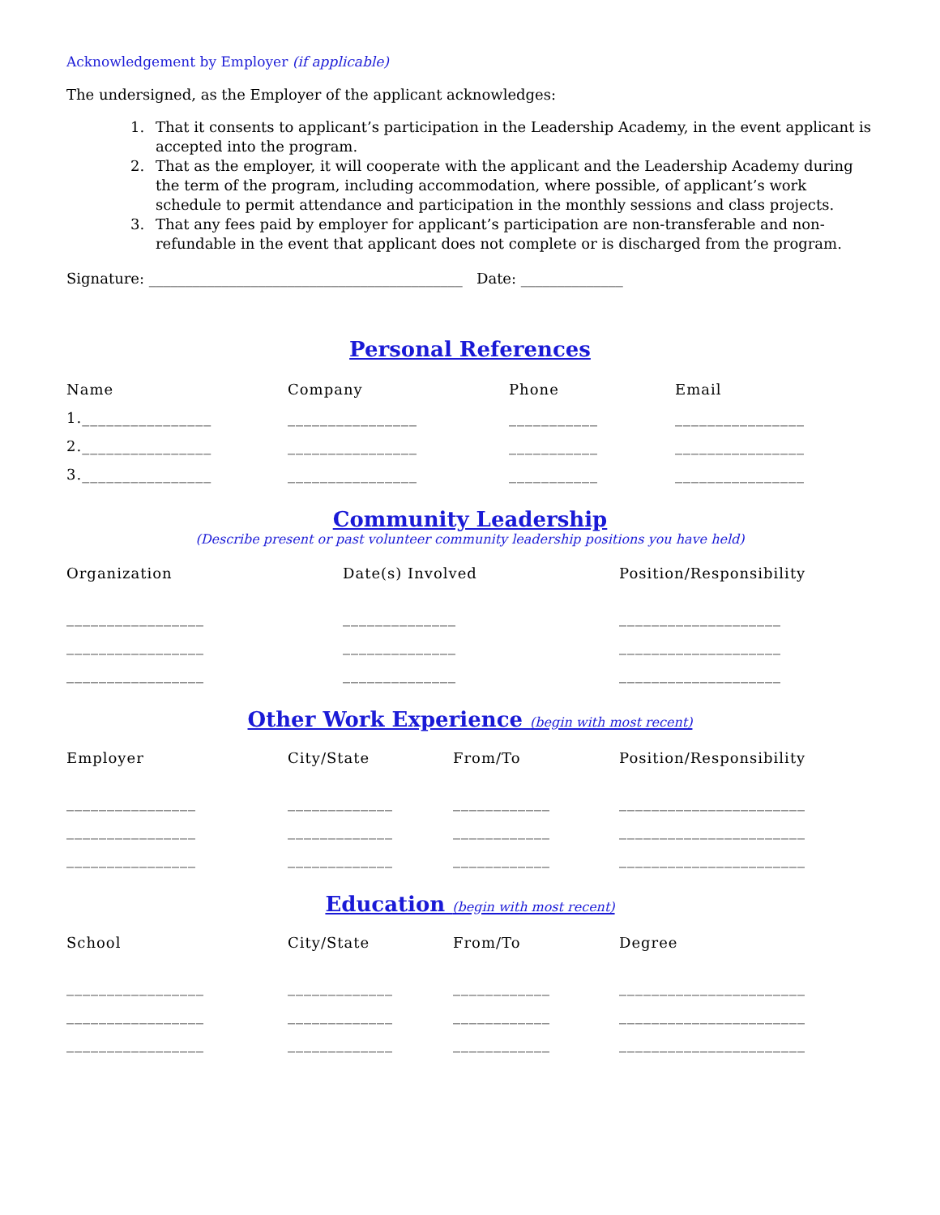Acknowledgement by Employer (if applicable)
The undersigned, as the Employer of the applicant acknowledges:
1. That it consents to applicant’s participation in the Leadership Academy, in the event applicant is accepted into the program.
2. That as the employer, it will cooperate with the applicant and the Leadership Academy during the term of the program, including accommodation, where possible, of applicant’s work schedule to permit attendance and participation in the monthly sessions and class projects.
3. That any fees paid by employer for applicant’s participation are non-transferable and non-refundable in the event that applicant does not complete or is discharged from the program.
Signature: ___________________________________________ Date: ______________
Personal References
| Name | Company | Phone | Email |
| --- | --- | --- | --- |
| 1.________________ | ________________ | ___________ | ________________ |
| 2.________________ | ________________ | ___________ | ________________ |
| 3.________________ | ________________ | ___________ | ________________ |
Community Leadership
(Describe present or past volunteer community leadership positions you have held)
| Organization | Date(s) Involved | Position/Responsibility |
| --- | --- | --- |
| _________________ | ______________ | ____________________ |
| _________________ | ______________ | ____________________ |
| _________________ | ______________ | ____________________ |
Other Work Experience (begin with most recent)
| Employer | City/State | From/To | Position/Responsibility |
| --- | --- | --- | --- |
| ________________ | _____________ | ____________ | _______________________ |
| ________________ | _____________ | ____________ | _______________________ |
| ________________ | _____________ | ____________ | _______________________ |
Education (begin with most recent)
| School | City/State | From/To | Degree |
| --- | --- | --- | --- |
| _________________ | _____________ | ____________ | _______________________ |
| _________________ | _____________ | ____________ | _______________________ |
| _________________ | _____________ | ____________ | _______________________ |